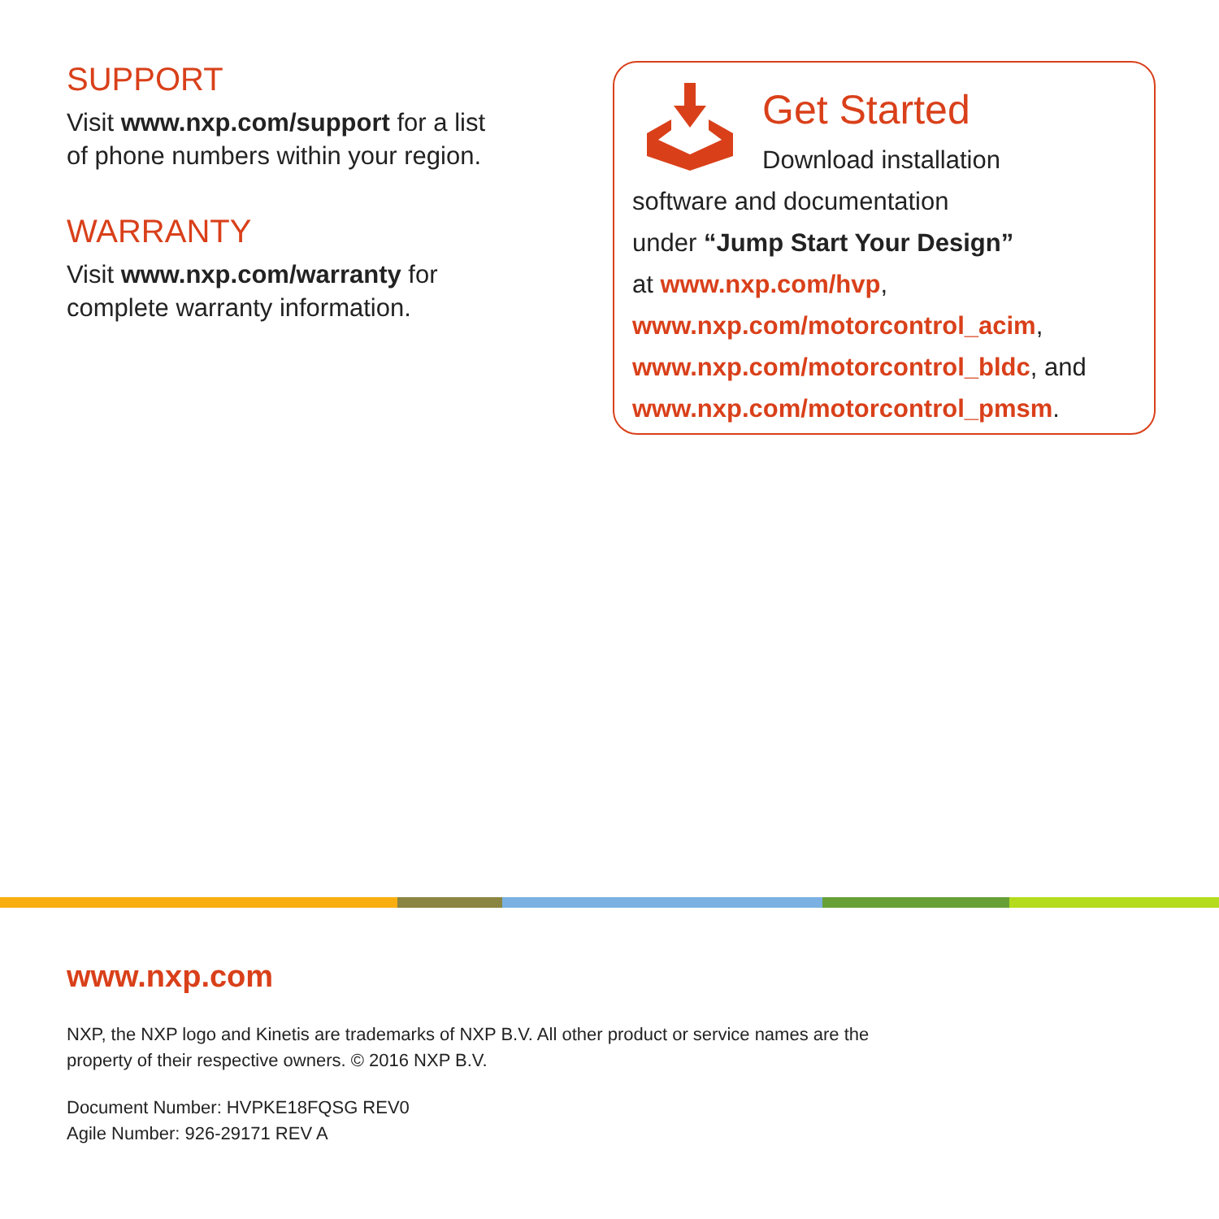SUPPORT
Visit www.nxp.com/support for a list
of phone numbers within your region.
WARRANTY
Visit www.nxp.com/warranty for
complete warranty information.
Get Started
Download installation
software and documentation
under “Jump Start Your Design”
at www.nxp.com/hvp,
www.nxp.com/motorcontrol_acim,
www.nxp.com/motorcontrol_bldc, and
www.nxp.com/motorcontrol_pmsm.
www.nxp.com
NXP, the NXP logo and Kinetis are trademarks of NXP B.V. All other product or service names are the
property of their respective owners. © 2016 NXP B.V.
Document Number: HVPKE18FQSG REV0
Agile Number: 926-29171 REV A